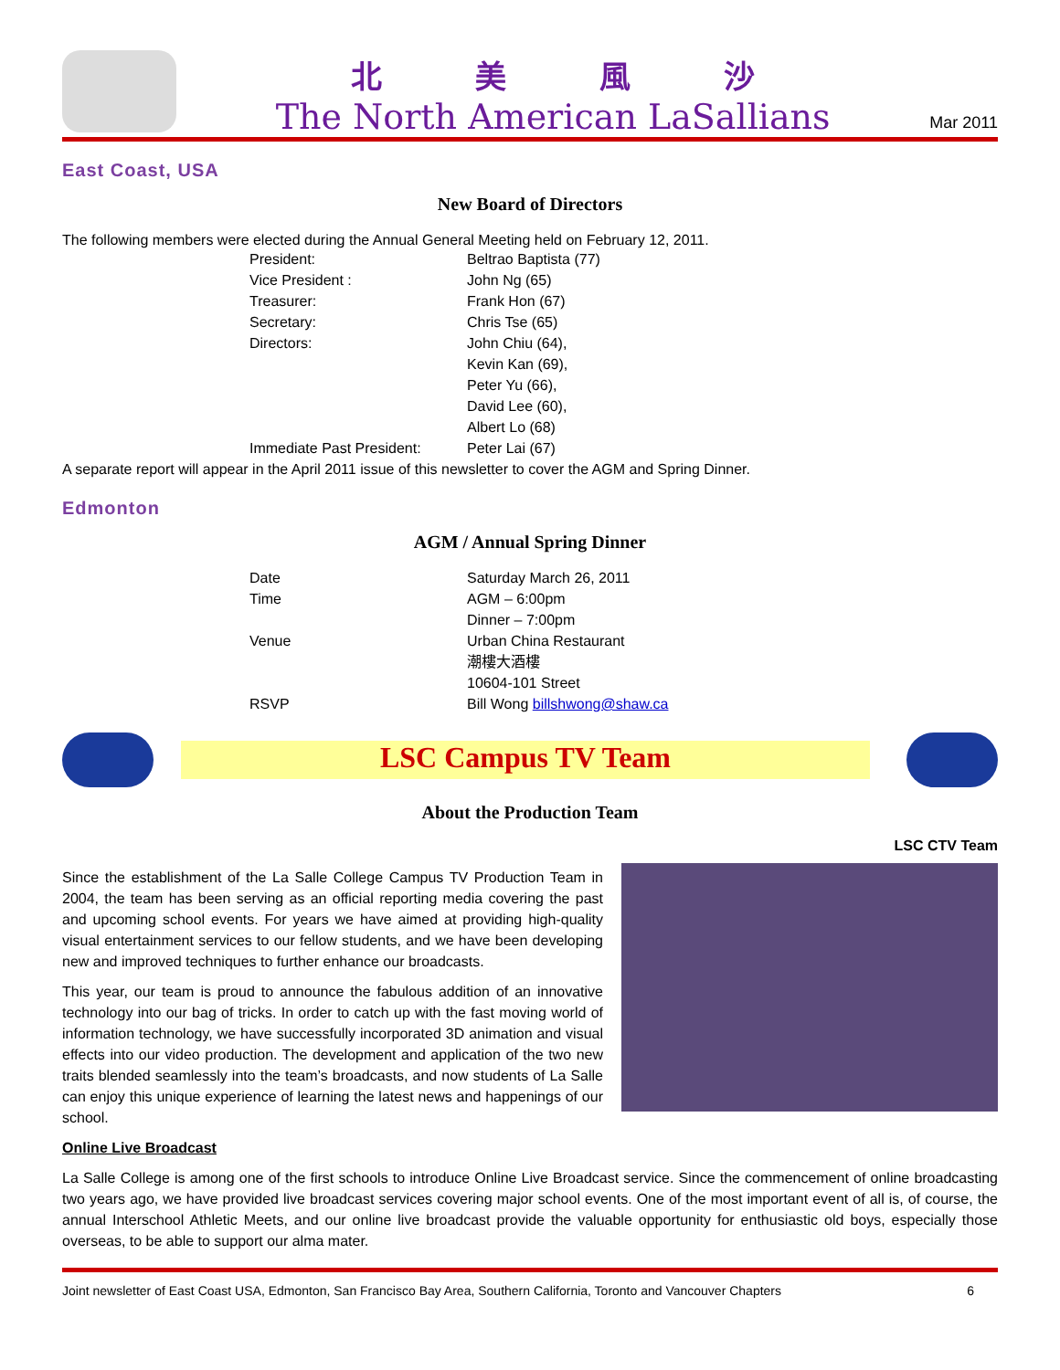北 美 風 沙
The North American LaSallians
Mar 2011
East Coast, USA
New Board of Directors
The following members were elected during the Annual General Meeting held on February 12, 2011.
President: Beltrao Baptista (77)
Vice President : John Ng (65)
Treasurer: Frank Hon (67)
Secretary: Chris Tse (65)
Directors: John Chiu (64),
Kevin Kan (69),
Peter Yu (66),
David Lee (60),
Albert Lo (68)
Immediate Past President: Peter Lai (67)
A separate report will appear in the April 2011 issue of this newsletter to cover the AGM and Spring Dinner.
Edmonton
AGM / Annual Spring Dinner
Date Saturday March 26, 2011
Time AGM – 6:00pm
Dinner – 7:00pm
Venue Urban China Restaurant
潮樓大酒樓
10604-101 Street
RSVP Bill Wong billshwong@shaw.ca
LSC Campus TV Team
About the Production Team
LSC CTV Team
Since the establishment of the La Salle College Campus TV Production Team in 2004, the team has been serving as an official reporting media covering the past and upcoming school events. For years we have aimed at providing high-quality visual entertainment services to our fellow students, and we have been developing new and improved techniques to further enhance our broadcasts.
This year, our team is proud to announce the fabulous addition of an innovative technology into our bag of tricks. In order to catch up with the fast moving world of information technology, we have successfully incorporated 3D animation and visual effects into our video production. The development and application of the two new traits blended seamlessly into the team’s broadcasts, and now students of La Salle can enjoy this unique experience of learning the latest news and happenings of our school.
Online Live Broadcast
La Salle College is among one of the first schools to introduce Online Live Broadcast service. Since the commencement of online broadcasting two years ago, we have provided live broadcast services covering major school events. One of the most important event of all is, of course, the annual Interschool Athletic Meets, and our online live broadcast provide the valuable opportunity for enthusiastic old boys, especially those overseas, to be able to support our alma mater.
Joint newsletter of East Coast USA, Edmonton, San Francisco Bay Area, Southern California, Toronto and Vancouver Chapters 6